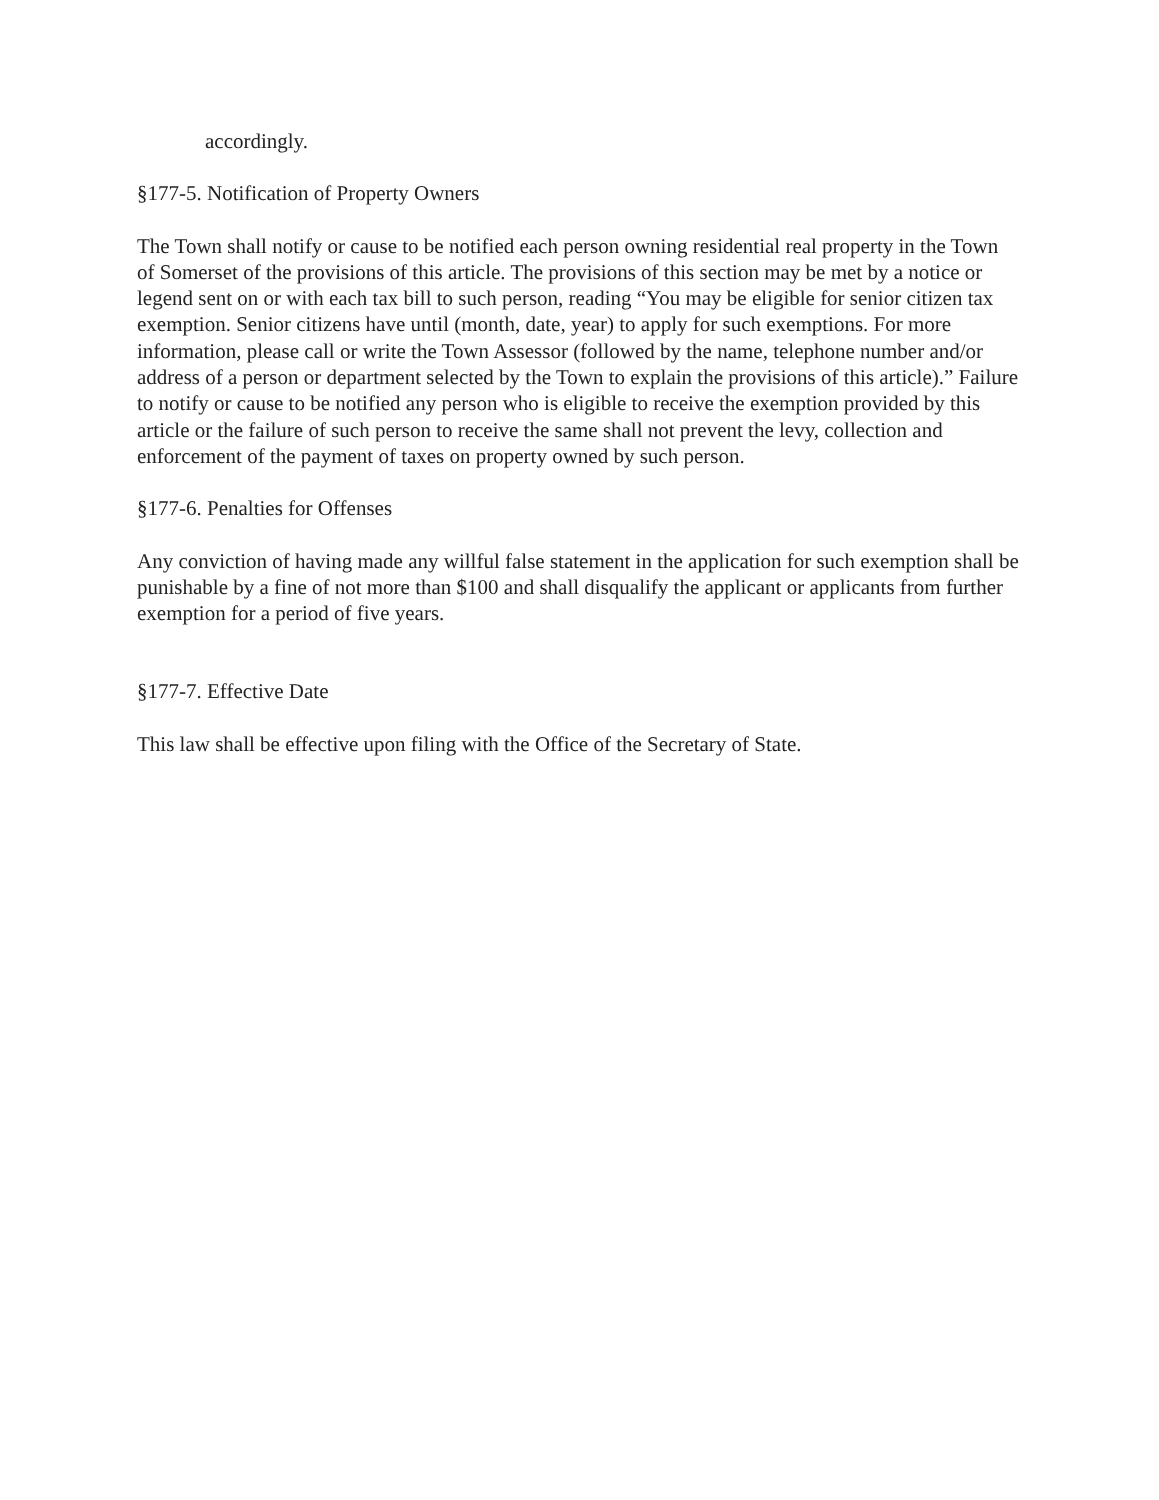accordingly.
§177-5. Notification of Property Owners
The Town shall notify or cause to be notified each person owning residential real property in the Town of Somerset of the provisions of this article. The provisions of this section may be met by a notice or legend sent on or with each tax bill to such person, reading “You may be eligible for senior citizen tax exemption. Senior citizens have until (month, date, year) to apply for such exemptions. For more information, please call or write the Town Assessor (followed by the name, telephone number and/or address of a person or department selected by the Town to explain the provisions of this article).” Failure to notify or cause to be notified any person who is eligible to receive the exemption provided by this article or the failure of such person to receive the same shall not prevent the levy, collection and enforcement of the payment of taxes on property owned by such person.
§177-6. Penalties for Offenses
Any conviction of having made any willful false statement in the application for such exemption shall be punishable by a fine of not more than $100 and shall disqualify the applicant or applicants from further exemption for a period of five years.
§177-7. Effective Date
This law shall be effective upon filing with the Office of the Secretary of State.